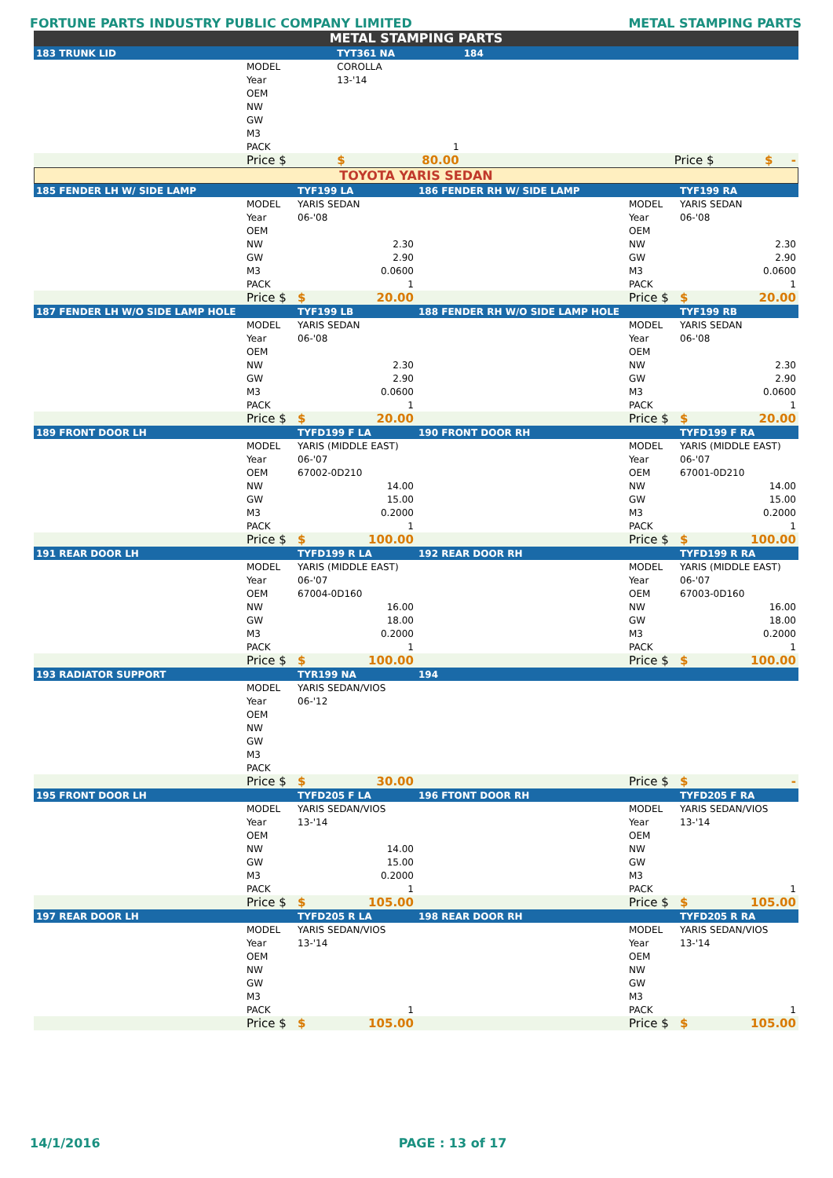FORTUNE PARTS INDUSTRY PUBLIC COMPANY LIMITED METAL STAMPING PARTS
METAL STAMPING PARTS
| 183 TRUNK LID | | TYT361 NA | 184 | | |
| | MODEL | COROLLA | | | |
| | Year | 13-'14 | | | |
| | OEM | | | | |
| | NW | | | | |
| | GW | | | | |
| | M3 | | | | |
| | PACK | 1 | | | |
| | Price $ | $ 80.00 | | Price $ | $ - |
TOYOTA YARIS SEDAN
| 185 FENDER LH W/ SIDE LAMP | | TYF199 LA | 186 FENDER RH W/ SIDE LAMP | | TYF199 RA |
| | MODEL | YARIS SEDAN | | MODEL | YARIS SEDAN |
| | Year | 06-'08 | | Year | 06-'08 |
| | OEM | | | OEM | |
| | NW | 2.30 | | NW | 2.30 |
| | GW | 2.90 | | GW | 2.90 |
| | M3 | 0.0600 | | M3 | 0.0600 |
| | PACK | 1 | | PACK | 1 |
| | Price $ | $ 20.00 | | Price $ | $ 20.00 |
| 187 FENDER LH W/O SIDE LAMP HOLE | | TYF199 LB | 188 FENDER RH W/O SIDE LAMP HOLE | | TYF199 RB |
| | MODEL | YARIS SEDAN | | MODEL | YARIS SEDAN |
| | Year | 06-'08 | | Year | 06-'08 |
| | OEM | | | OEM | |
| | NW | 2.30 | | NW | 2.30 |
| | GW | 2.90 | | GW | 2.90 |
| | M3 | 0.0600 | | M3 | 0.0600 |
| | PACK | 1 | | PACK | 1 |
| | Price $ | $ 20.00 | | Price $ | $ 20.00 |
| 189 FRONT DOOR LH | | TYFD199 F LA | 190 FRONT DOOR RH | | TYFD199 F RA |
| | MODEL | YARIS (MIDDLE EAST) | | MODEL | YARIS (MIDDLE EAST) |
| | Year | 06-'07 | | Year | 06-'07 |
| | OEM | 67002-0D210 | | OEM | 67001-0D210 |
| | NW | 14.00 | | NW | 14.00 |
| | GW | 15.00 | | GW | 15.00 |
| | M3 | 0.2000 | | M3 | 0.2000 |
| | PACK | 1 | | PACK | 1 |
| | Price $ | $ 100.00 | | Price $ | $ 100.00 |
| 191 REAR DOOR LH | | TYFD199 R LA | 192 REAR DOOR RH | | TYFD199 R RA |
| | MODEL | YARIS (MIDDLE EAST) | | MODEL | YARIS (MIDDLE EAST) |
| | Year | 06-'07 | | Year | 06-'07 |
| | OEM | 67004-0D160 | | OEM | 67003-0D160 |
| | NW | 16.00 | | NW | 16.00 |
| | GW | 18.00 | | GW | 18.00 |
| | M3 | 0.2000 | | M3 | 0.2000 |
| | PACK | 1 | | PACK | 1 |
| | Price $ | $ 100.00 | | Price $ | $ 100.00 |
| 193 RADIATOR SUPPORT | | TYR199 NA | 194 | | |
| | MODEL | YARIS SEDAN/VIOS | | | |
| | Year | 06-'12 | | | |
| | OEM | | | | |
| | NW | | | | |
| | GW | | | | |
| | M3 | | | | |
| | PACK | | | | |
| | Price $ | $ 30.00 | | Price $ | $ - |
| 195 FRONT DOOR LH | | TYFD205 F LA | 196 FTONT DOOR RH | | TYFD205 F RA |
| | MODEL | YARIS SEDAN/VIOS | | MODEL | YARIS SEDAN/VIOS |
| | Year | 13-'14 | | Year | 13-'14 |
| | OEM | | | OEM | |
| | NW | 14.00 | | NW | |
| | GW | 15.00 | | GW | |
| | M3 | 0.2000 | | M3 | |
| | PACK | 1 | | PACK | 1 |
| | Price $ | $ 105.00 | | Price $ | $ 105.00 |
| 197 REAR DOOR LH | | TYFD205 R LA | 198 REAR DOOR RH | | TYFD205 R RA |
| | MODEL | YARIS SEDAN/VIOS | | MODEL | YARIS SEDAN/VIOS |
| | Year | 13-'14 | | Year | 13-'14 |
| | OEM | | | OEM | |
| | NW | | | NW | |
| | GW | | | GW | |
| | M3 | | | M3 | |
| | PACK | 1 | | PACK | 1 |
| | Price $ | $ 105.00 | | Price $ | $ 105.00 |
14/1/2016 PAGE : 13 of 17